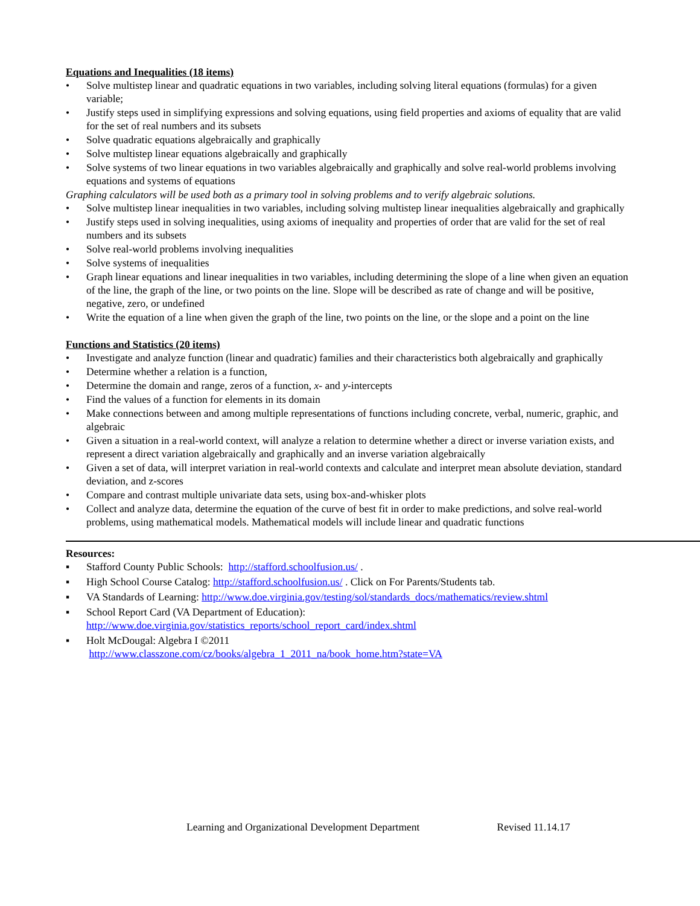Equations and Inequalities (18 items)
• Solve multistep linear and quadratic equations in two variables, including solving literal equations (formulas) for a given variable;
• Justify steps used in simplifying expressions and solving equations, using field properties and axioms of equality that are valid for the set of real numbers and its subsets
• Solve quadratic equations algebraically and graphically
• Solve multistep linear equations algebraically and graphically
• Solve systems of two linear equations in two variables algebraically and graphically and solve real-world problems involving equations and systems of equations
Graphing calculators will be used both as a primary tool in solving problems and to verify algebraic solutions.
• Solve multistep linear inequalities in two variables, including solving multistep linear inequalities algebraically and graphically
• Justify steps used in solving inequalities, using axioms of inequality and properties of order that are valid for the set of real numbers and its subsets
• Solve real-world problems involving inequalities
• Solve systems of inequalities
• Graph linear equations and linear inequalities in two variables, including determining the slope of a line when given an equation of the line, the graph of the line, or two points on the line. Slope will be described as rate of change and will be positive, negative, zero, or undefined
• Write the equation of a line when given the graph of the line, two points on the line, or the slope and a point on the line
Functions and Statistics (20 items)
• Investigate and analyze function (linear and quadratic) families and their characteristics both algebraically and graphically
• Determine whether a relation is a function,
• Determine the domain and range, zeros of a function, x- and y-intercepts
• Find the values of a function for elements in its domain
• Make connections between and among multiple representations of functions including concrete, verbal, numeric, graphic, and algebraic
• Given a situation in a real-world context, will analyze a relation to determine whether a direct or inverse variation exists, and represent a direct variation algebraically and graphically and an inverse variation algebraically
• Given a set of data, will interpret variation in real-world contexts and calculate and interpret mean absolute deviation, standard deviation, and z-scores
• Compare and contrast multiple univariate data sets, using box-and-whisker plots
• Collect and analyze data, determine the equation of the curve of best fit in order to make predictions, and solve real-world problems, using mathematical models. Mathematical models will include linear and quadratic functions
Resources:
▪ Stafford County Public Schools: http://stafford.schoolfusion.us/ .
▪ High School Course Catalog: http://stafford.schoolfusion.us/ . Click on For Parents/Students tab.
▪ VA Standards of Learning: http://www.doe.virginia.gov/testing/sol/standards_docs/mathematics/review.shtml
▪ School Report Card (VA Department of Education):
http://www.doe.virginia.gov/statistics_reports/school_report_card/index.shtml
▪ Holt McDougal: Algebra I ©2011
http://www.classzone.com/cz/books/algebra_1_2011_na/book_home.htm?state=VA
Learning and Organizational Development Department Revised 11.14.17